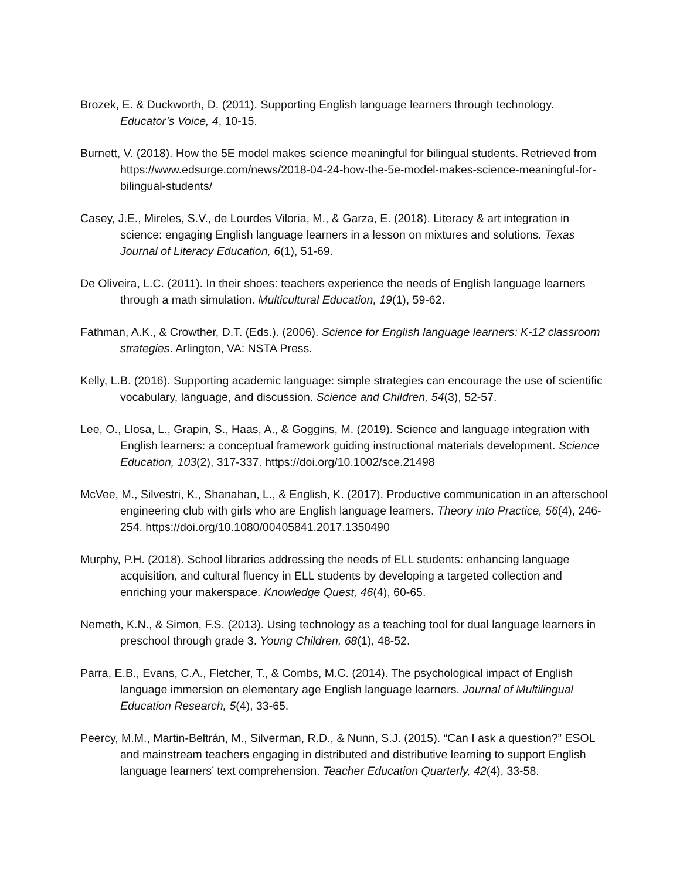Brozek, E. & Duckworth, D. (2011). Supporting English language learners through technology. Educator’s Voice, 4, 10-15.
Burnett, V. (2018). How the 5E model makes science meaningful for bilingual students. Retrieved from https://www.edsurge.com/news/2018-04-24-how-the-5e-model-makes-science-meaningful-for-bilingual-students/
Casey, J.E., Mireles, S.V., de Lourdes Viloria, M., & Garza, E. (2018). Literacy & art integration in science: engaging English language learners in a lesson on mixtures and solutions. Texas Journal of Literacy Education, 6(1), 51-69.
De Oliveira, L.C. (2011). In their shoes: teachers experience the needs of English language learners through a math simulation. Multicultural Education, 19(1), 59-62.
Fathman, A.K., & Crowther, D.T. (Eds.). (2006). Science for English language learners: K-12 classroom strategies. Arlington, VA: NSTA Press.
Kelly, L.B. (2016). Supporting academic language: simple strategies can encourage the use of scientific vocabulary, language, and discussion. Science and Children, 54(3), 52-57.
Lee, O., Llosa, L., Grapin, S., Haas, A., & Goggins, M. (2019). Science and language integration with English learners: a conceptual framework guiding instructional materials development. Science Education, 103(2), 317-337. https://doi.org/10.1002/sce.21498
McVee, M., Silvestri, K., Shanahan, L., & English, K. (2017). Productive communication in an afterschool engineering club with girls who are English language learners. Theory into Practice, 56(4), 246-254. https://doi.org/10.1080/00405841.2017.1350490
Murphy, P.H. (2018). School libraries addressing the needs of ELL students: enhancing language acquisition, and cultural fluency in ELL students by developing a targeted collection and enriching your makerspace. Knowledge Quest, 46(4), 60-65.
Nemeth, K.N., & Simon, F.S. (2013). Using technology as a teaching tool for dual language learners in preschool through grade 3. Young Children, 68(1), 48-52.
Parra, E.B., Evans, C.A., Fletcher, T., & Combs, M.C. (2014). The psychological impact of English language immersion on elementary age English language learners. Journal of Multilingual Education Research, 5(4), 33-65.
Peercy, M.M., Martin-Beltrán, M., Silverman, R.D., & Nunn, S.J. (2015). “Can I ask a question?” ESOL and mainstream teachers engaging in distributed and distributive learning to support English language learners’ text comprehension. Teacher Education Quarterly, 42(4), 33-58.